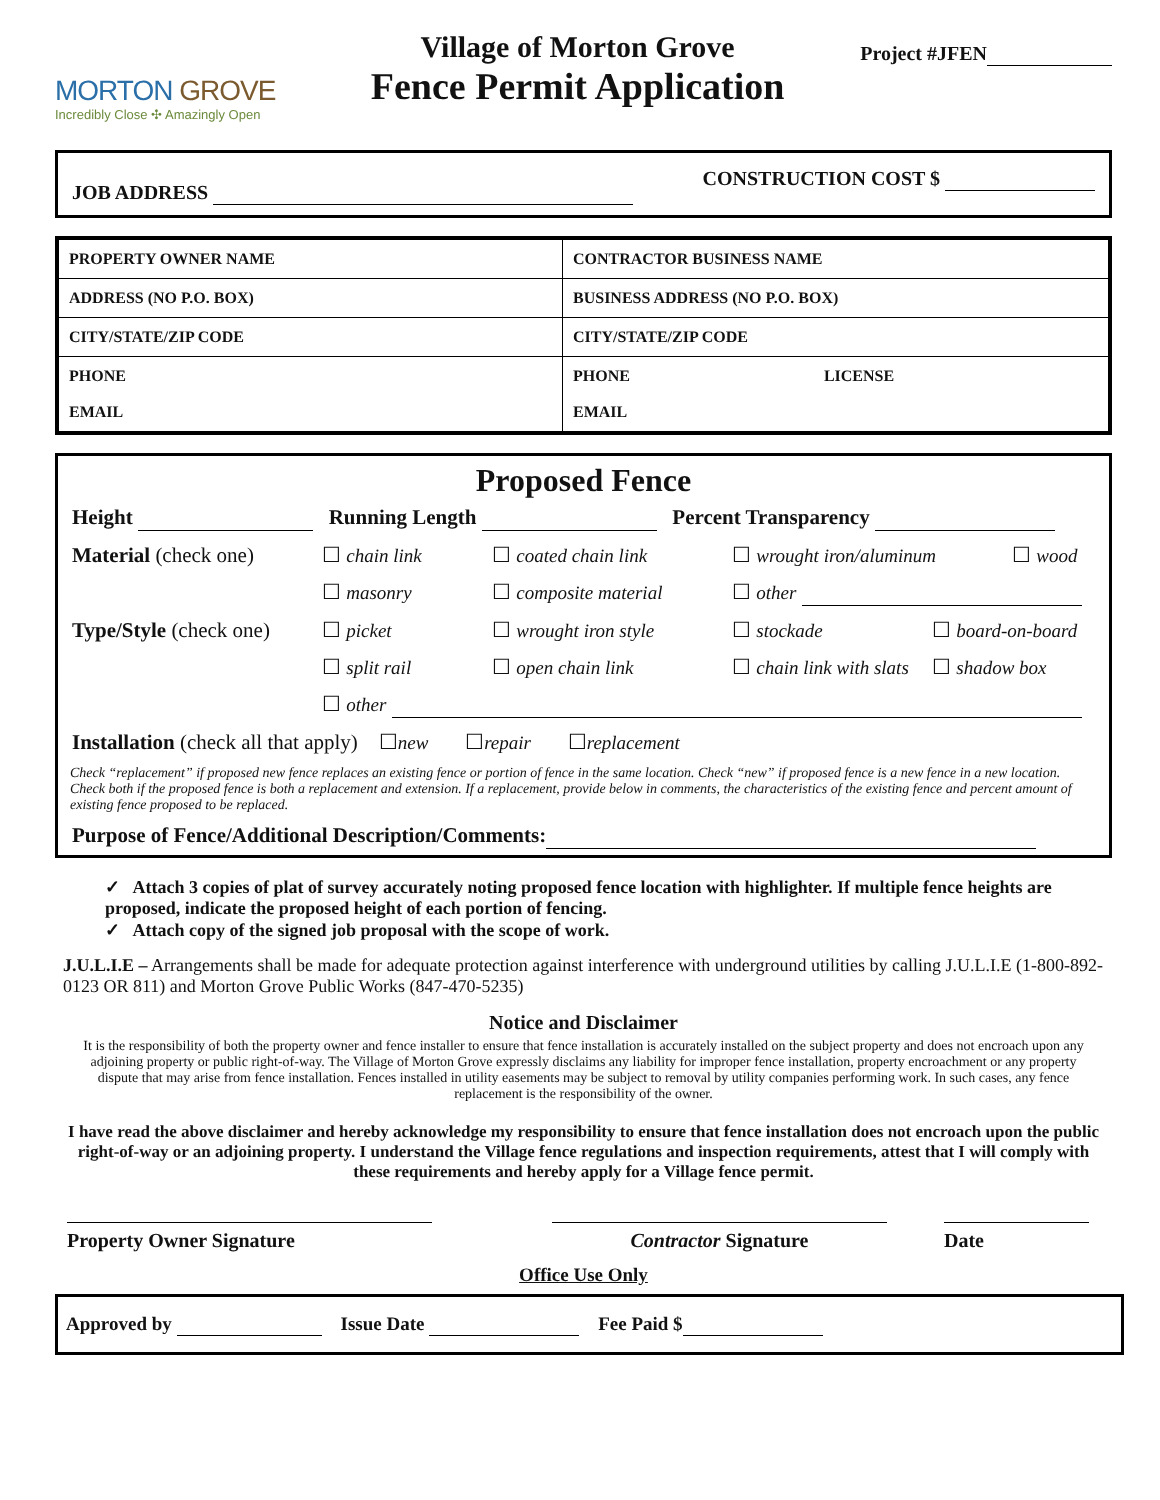MORTON GROVE
Incredibly Close ✣ Amazingly Open
Village of Morton Grove
Fence Permit Application
Project #JFEN
JOB ADDRESS
CONSTRUCTION COST $
| PROPERTY OWNER NAME | CONTRACTOR BUSINESS NAME |
| ADDRESS (NO P.O. BOX) | BUSINESS ADDRESS (NO P.O. BOX) |
| CITY/STATE/ZIP CODE | CITY/STATE/ZIP CODE |
| PHONE EMAIL | PHONE LICENSE EMAIL |
Proposed Fence
Height Running Length Percent Transparency
Material (check one) ☐ chain link ☐ coated chain link ☐ wrought iron/aluminum ☐ wood
☐ masonry ☐ composite material ☐ other
Type/Style (check one) ☐ picket ☐ wrought iron style ☐ stockade ☐ board-on-board
☐ split rail ☐ open chain link ☐ chain link with slats ☐ shadow box
☐ other
Installation (check all that apply) ☐ new ☐ repair ☐ replacement
Check “replacement” if proposed new fence replaces an existing fence or portion of fence in the same location. Check “new” if proposed fence is a new fence in a new location. Check both if the proposed fence is both a replacement and extension. If a replacement, provide below in comments, the characteristics of the existing fence and percent amount of existing fence proposed to be replaced.
Purpose of Fence/Additional Description/Comments:
✓ Attach 3 copies of plat of survey accurately noting proposed fence location with highlighter. If multiple fence heights are proposed, indicate the proposed height of each portion of fencing.
✓ Attach copy of the signed job proposal with the scope of work.
J.U.L.I.E – Arrangements shall be made for adequate protection against interference with underground utilities by calling J.U.L.I.E (1-800-892-0123 OR 811) and Morton Grove Public Works (847-470-5235)
Notice and Disclaimer
It is the responsibility of both the property owner and fence installer to ensure that fence installation is accurately installed on the subject property and does not encroach upon any adjoining property or public right-of-way. The Village of Morton Grove expressly disclaims any liability for improper fence installation, property encroachment or any property dispute that may arise from fence installation. Fences installed in utility easements may be subject to removal by utility companies performing work. In such cases, any fence replacement is the responsibility of the owner.
I have read the above disclaimer and hereby acknowledge my responsibility to ensure that fence installation does not encroach upon the public right-of-way or an adjoining property. I understand the Village fence regulations and inspection requirements, attest that I will comply with these requirements and hereby apply for a Village fence permit.
Property Owner Signature Contractor Signature Date
Office Use Only
Approved by Issue Date Fee Paid $